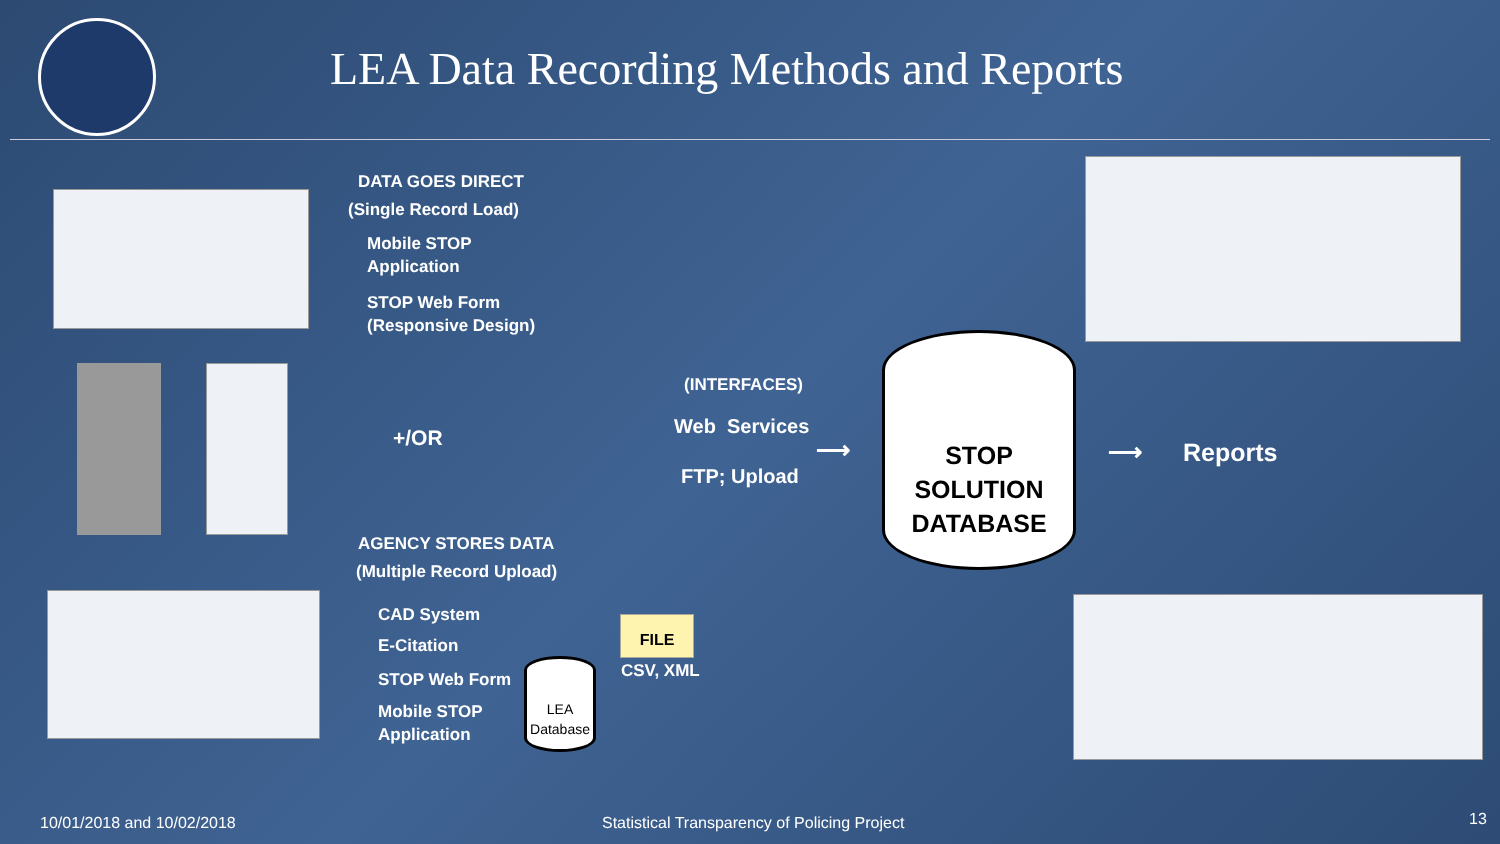LEA Data Recording Methods and Reports
DATA GOES DIRECT
(Single Record Load)
Mobile STOP
Application
STOP Web Form
(Responsive Design)
+/OR
(INTERFACES)
Web Services
FTP; Upload
⟶
STOP
SOLUTION
DATABASE
⟶ Reports
AGENCY STORES DATA
(Multiple Record Upload)
CAD System
E-Citation
STOP Web Form
Mobile STOP
Application
LEA
Database
FILE
CSV, XML
10/01/2018 and 10/02/2018
Statistical Transparency of Policing Project
13